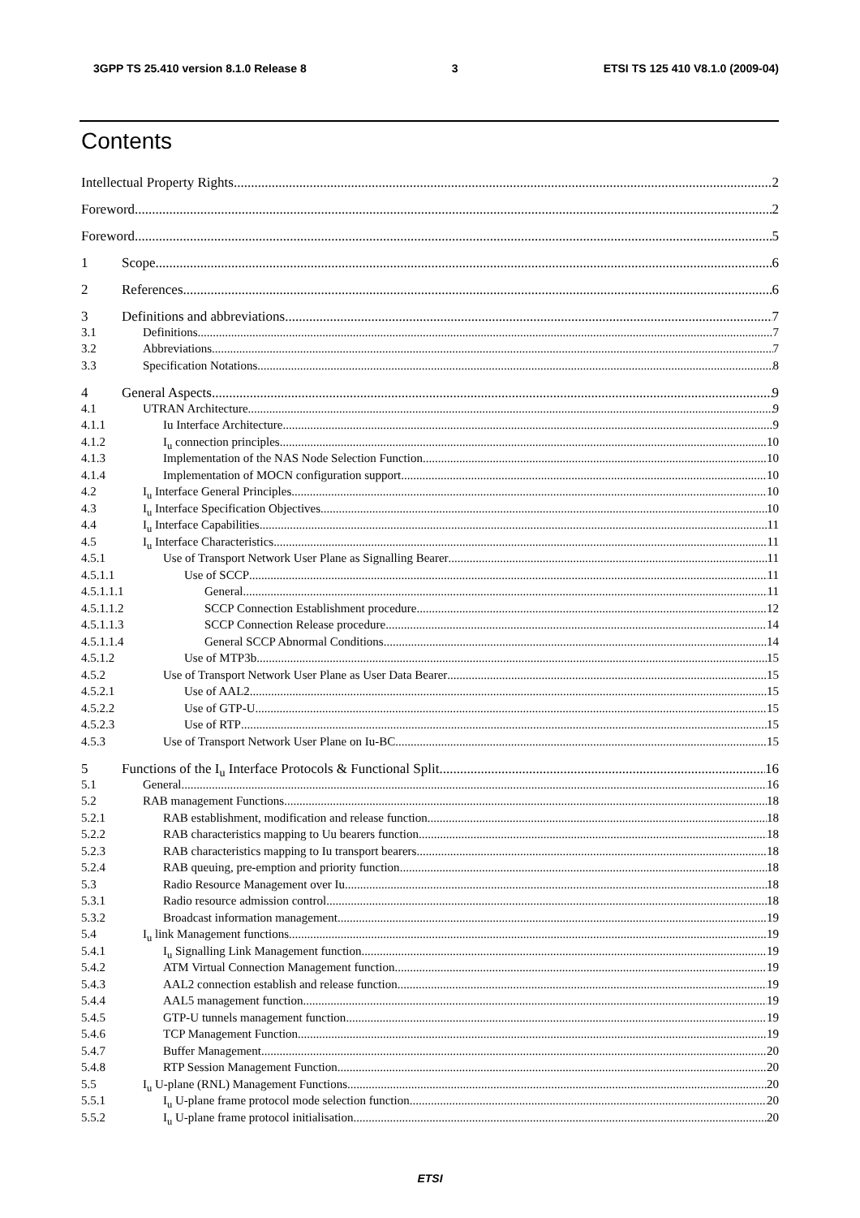3GPP TS 25.410 version 8.1.0 Release 8 3 ETSI TS 125 410 V8.1.0 (2009-04)
Contents
Intellectual Property Rights 2
Foreword 2
Foreword 5
1 Scope 6
2 References 6
3 Definitions and abbreviations 7
3.1 Definitions 7
3.2 Abbreviations 7
3.3 Specification Notations 8
4 General Aspects 9
4.1 UTRAN Architecture 9
4.1.1 Iu Interface Architecture 9
4.1.2 I<sub>u</sub> connection principles 10
4.1.3 Implementation of the NAS Node Selection Function 10
4.1.4 Implementation of MOCN configuration support 10
4.2 I<sub>u</sub> Interface General Principles 10
4.3 I<sub>u</sub> Interface Specification Objectives 10
4.4 I<sub>u</sub> Interface Capabilities 11
4.5 I<sub>u</sub> Interface Characteristics 11
4.5.1 Use of Transport Network User Plane as Signalling Bearer 11
4.5.1.1 Use of SCCP 11
4.5.1.1.1 General 11
4.5.1.1.2 SCCP Connection Establishment procedure 12
4.5.1.1.3 SCCP Connection Release procedure 14
4.5.1.1.4 General SCCP Abnormal Conditions 14
4.5.1.2 Use of MTP3b 15
4.5.2 Use of Transport Network User Plane as User Data Bearer 15
4.5.2.1 Use of AAL2 15
4.5.2.2 Use of GTP-U 15
4.5.2.3 Use of RTP 15
4.5.3 Use of Transport Network User Plane on Iu-BC 15
5 Functions of the I<sub>u</sub> Interface Protocols & Functional Split 16
5.1 General 16
5.2 RAB management Functions 18
5.2.1 RAB establishment, modification and release function 18
5.2.2 RAB characteristics mapping to Uu bearers function 18
5.2.3 RAB characteristics mapping to Iu transport bearers 18
5.2.4 RAB queuing, pre-emption and priority function 18
5.3 Radio Resource Management over Iu 18
5.3.1 Radio resource admission control 18
5.3.2 Broadcast information management 19
5.4 I<sub>u</sub> link Management functions 19
5.4.1 I<sub>u</sub> Signalling Link Management function 19
5.4.2 ATM Virtual Connection Management function 19
5.4.3 AAL2 connection establish and release function 19
5.4.4 AAL5 management function 19
5.4.5 GTP-U tunnels management function 19
5.4.6 TCP Management Function 19
5.4.7 Buffer Management 20
5.4.8 RTP Session Management Function 20
5.5 I<sub>u</sub> U-plane (RNL) Management Functions 20
5.5.1 I<sub>u</sub> U-plane frame protocol mode selection function 20
5.5.2 I<sub>u</sub> U-plane frame protocol initialisation 20
ETSI